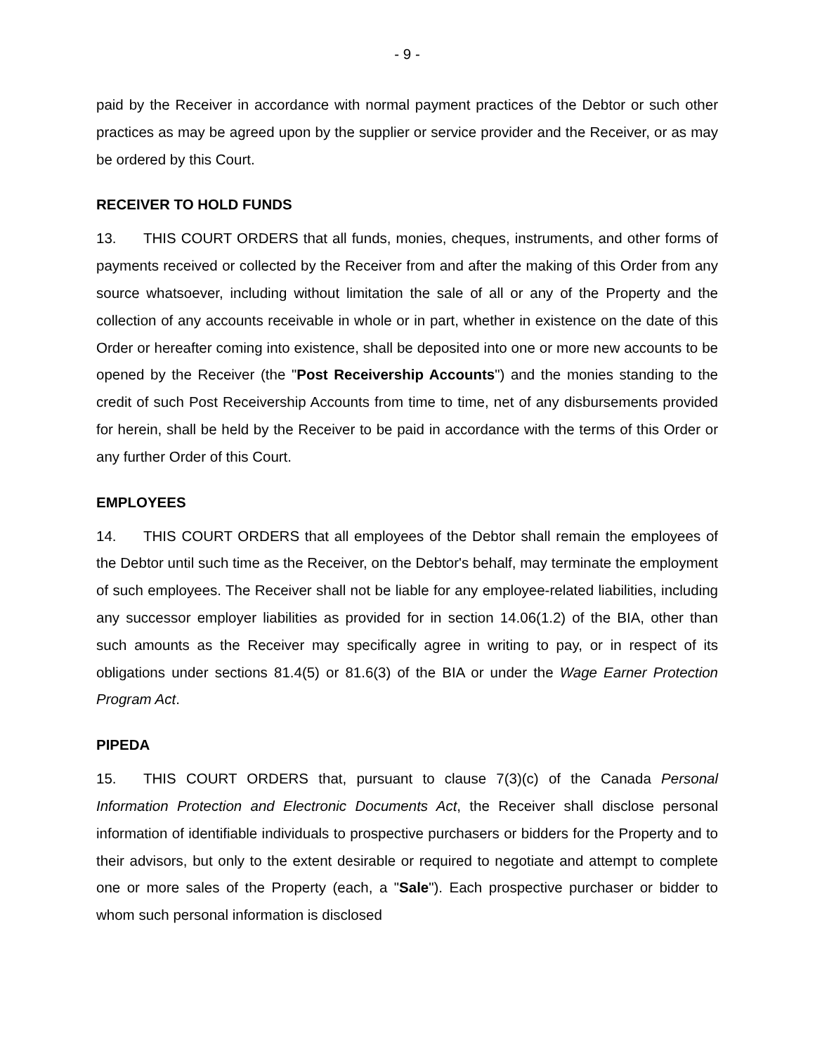- 9 -
paid by the Receiver in accordance with normal payment practices of the Debtor or such other practices as may be agreed upon by the supplier or service provider and the Receiver, or as may be ordered by this Court.
RECEIVER TO HOLD FUNDS
13. THIS COURT ORDERS that all funds, monies, cheques, instruments, and other forms of payments received or collected by the Receiver from and after the making of this Order from any source whatsoever, including without limitation the sale of all or any of the Property and the collection of any accounts receivable in whole or in part, whether in existence on the date of this Order or hereafter coming into existence, shall be deposited into one or more new accounts to be opened by the Receiver (the "Post Receivership Accounts") and the monies standing to the credit of such Post Receivership Accounts from time to time, net of any disbursements provided for herein, shall be held by the Receiver to be paid in accordance with the terms of this Order or any further Order of this Court.
EMPLOYEES
14. THIS COURT ORDERS that all employees of the Debtor shall remain the employees of the Debtor until such time as the Receiver, on the Debtor's behalf, may terminate the employment of such employees. The Receiver shall not be liable for any employee-related liabilities, including any successor employer liabilities as provided for in section 14.06(1.2) of the BIA, other than such amounts as the Receiver may specifically agree in writing to pay, or in respect of its obligations under sections 81.4(5) or 81.6(3) of the BIA or under the Wage Earner Protection Program Act.
PIPEDA
15. THIS COURT ORDERS that, pursuant to clause 7(3)(c) of the Canada Personal Information Protection and Electronic Documents Act, the Receiver shall disclose personal information of identifiable individuals to prospective purchasers or bidders for the Property and to their advisors, but only to the extent desirable or required to negotiate and attempt to complete one or more sales of the Property (each, a "Sale"). Each prospective purchaser or bidder to whom such personal information is disclosed